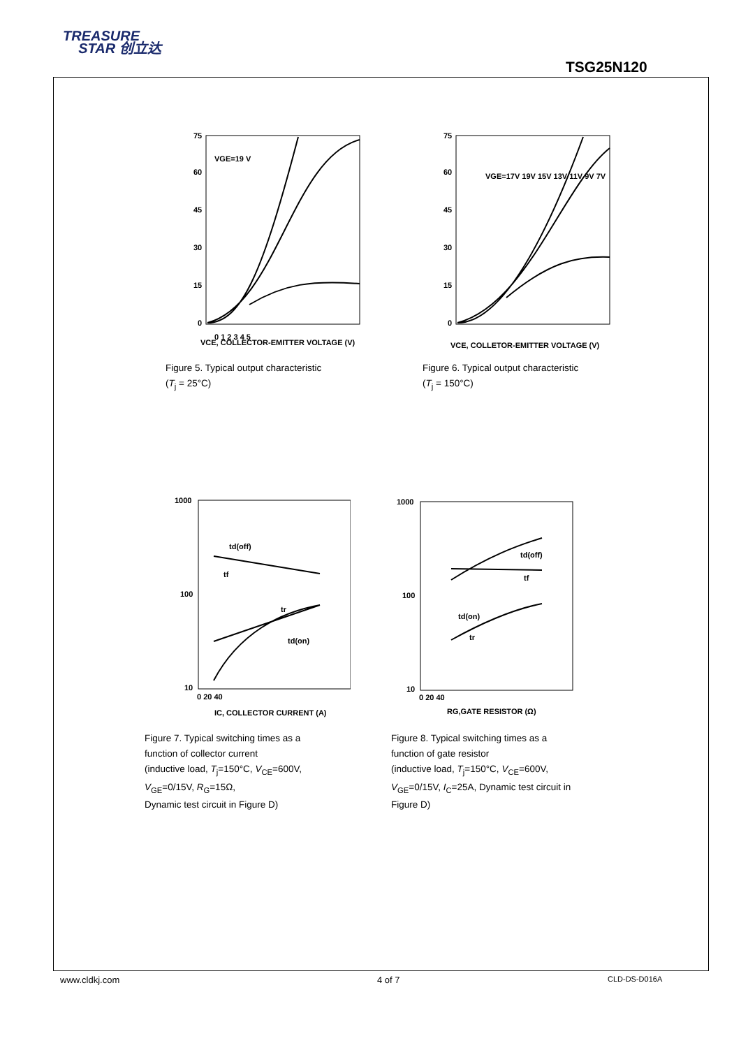TREASURE
STAR 创立达
TSG25N120
75
60
45
30
15
0
VGE=19 V
0 1 2 3 4 5
VCE, COLLECTOR-EMITTER VOLTAGE (V)
Figure 5. Typical output characteristic
(T<sub>j</sub> = 25°C)
75
60
45
30
15
0
VGE=17V 19V 15V 13V 11V 9V 7V
VCE, COLLETOR-EMITTER VOLTAGE (V)
Figure 6. Typical output characteristic
(T<sub>j</sub> = 150°C)
1000
100
10
td(off)
tf
tr
td(on)
0 20 40
IC, COLLECTOR CURRENT (A)
Figure 7. Typical switching times as a
function of collector current
(inductive load, T<sub>j</sub>=150°C, V<sub>CE</sub>=600V,
V<sub>GE</sub>=0/15V, R<sub>G</sub>=15Ω,
Dynamic test circuit in Figure D)
1000
100
10
td(off)
tf
td(on)
tr
0 20 40
RG,GATE RESISTOR (Ω)
Figure 8. Typical switching times as a
function of gate resistor
(inductive load, T<sub>j</sub>=150°C, V<sub>CE</sub>=600V,
V<sub>GE</sub>=0/15V, I<sub>C</sub>=25A, Dynamic test circuit in
Figure D)
www.cldkj.com 4 of 7 CLD-DS-D016A